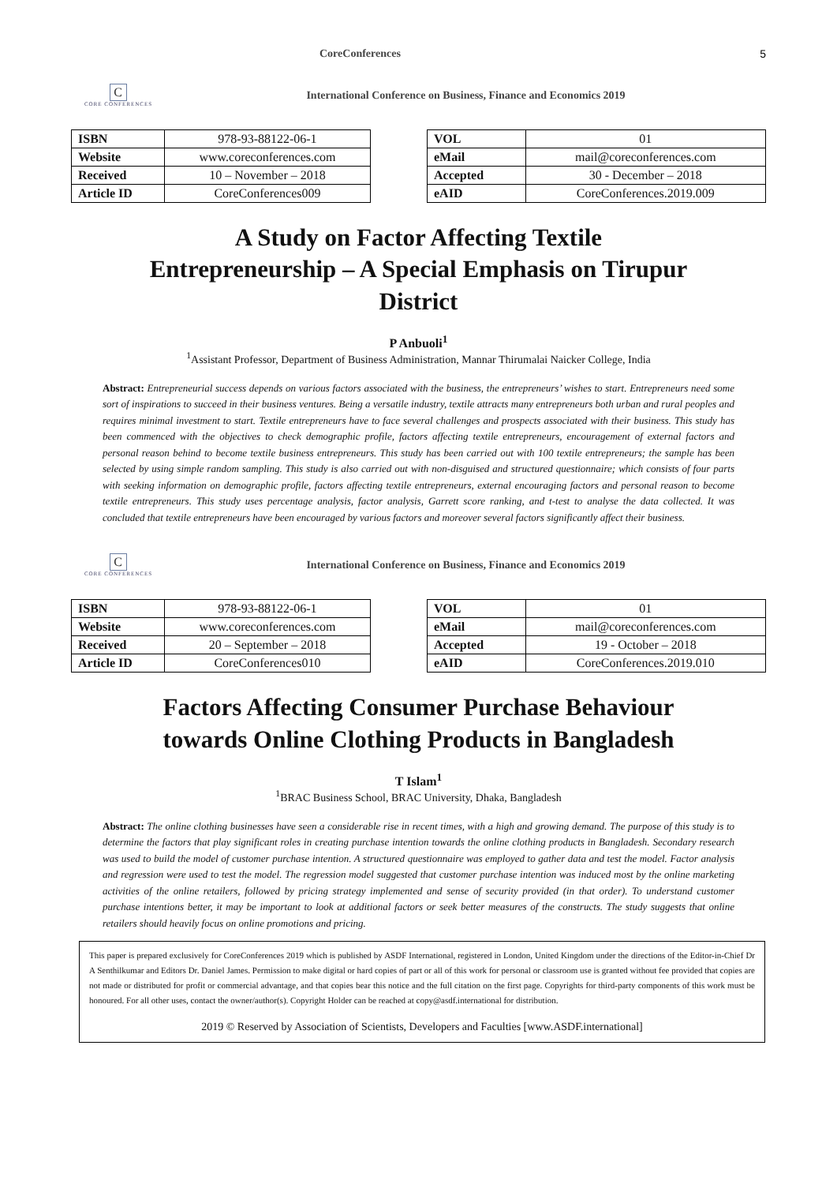CoreConferences 5
C
CORE CONFERENCES
International Conference on Business, Finance and Economics 2019
| ISBN | 978-93-88122-06-1 |
| Website | www.coreconferences.com |
| Received | 10 – November – 2018 |
| Article ID | CoreConferences009 |
| VOL | 01 |
| eMail | mail@coreconferences.com |
| Accepted | 30 - December – 2018 |
| eAID | CoreConferences.2019.009 |
A Study on Factor Affecting Textile
Entrepreneurship – A Special Emphasis on Tirupur
District
P Anbuoli<sup>1</sup>
<sup>1</sup> Assistant Professor, Department of Business Administration, Mannar Thirumalai Naicker College, India
Abstract: Entrepreneurial success depends on various factors associated with the business, the entrepreneurs’ wishes to start. Entrepreneurs need some sort of inspirations to succeed in their business ventures. Being a versatile industry, textile attracts many entrepreneurs both urban and rural peoples and requires minimal investment to start. Textile entrepreneurs have to face several challenges and prospects associated with their business. This study has been commenced with the objectives to check demographic profile, factors affecting textile entrepreneurs, encouragement of external factors and personal reason behind to become textile business entrepreneurs. This study has been carried out with 100 textile entrepreneurs; the sample has been selected by using simple random sampling. This study is also carried out with non-disguised and structured questionnaire; which consists of four parts with seeking information on demographic profile, factors affecting textile entrepreneurs, external encouraging factors and personal reason to become textile entrepreneurs. This study uses percentage analysis, factor analysis, Garrett score ranking, and t-test to analyse the data collected. It was concluded that textile entrepreneurs have been encouraged by various factors and moreover several factors significantly affect their business.
C
CORE CONFERENCES
International Conference on Business, Finance and Economics 2019
| ISBN | 978-93-88122-06-1 |
| Website | www.coreconferences.com |
| Received | 20 – September – 2018 |
| Article ID | CoreConferences010 |
| VOL | 01 |
| eMail | mail@coreconferences.com |
| Accepted | 19 - October – 2018 |
| eAID | CoreConferences.2019.010 |
Factors Affecting Consumer Purchase Behaviour
towards Online Clothing Products in Bangladesh
T Islam<sup>1</sup>
<sup>1</sup> BRAC Business School, BRAC University, Dhaka, Bangladesh
Abstract: The online clothing businesses have seen a considerable rise in recent times, with a high and growing demand. The purpose of this study is to determine the factors that play significant roles in creating purchase intention towards the online clothing products in Bangladesh. Secondary research was used to build the model of customer purchase intention. A structured questionnaire was employed to gather data and test the model. Factor analysis and regression were used to test the model. The regression model suggested that customer purchase intention was induced most by the online marketing activities of the online retailers, followed by pricing strategy implemented and sense of security provided (in that order). To understand customer purchase intentions better, it may be important to look at additional factors or seek better measures of the constructs. The study suggests that online retailers should heavily focus on online promotions and pricing.
This paper is prepared exclusively for CoreConferences 2019 which is published by ASDF International, registered in London, United Kingdom under the directions of the Editor-in-Chief Dr A Senthilkumar and Editors Dr. Daniel James. Permission to make digital or hard copies of part or all of this work for personal or classroom use is granted without fee provided that copies are not made or distributed for profit or commercial advantage, and that copies bear this notice and the full citation on the first page. Copyrights for third-party components of this work must be honoured. For all other uses, contact the owner/author(s). Copyright Holder can be reached at copy@asdf.international for distribution.
2019 © Reserved by Association of Scientists, Developers and Faculties [www.ASDF.international]